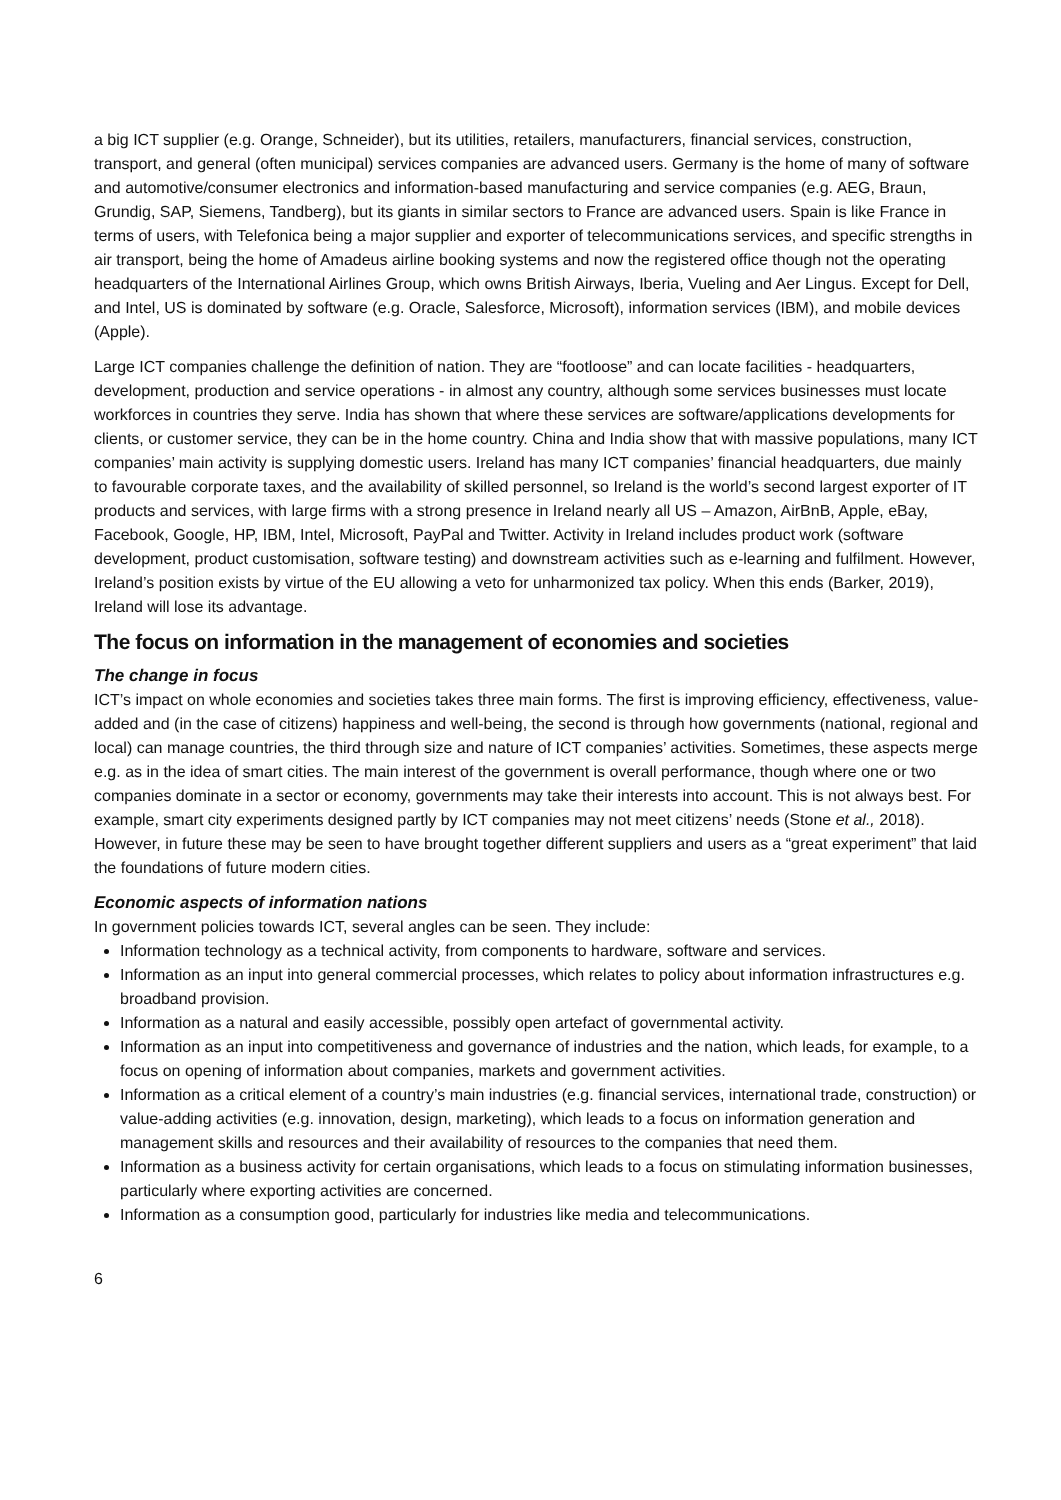a big ICT supplier (e.g. Orange, Schneider), but its utilities, retailers, manufacturers, financial services, construction, transport, and general (often municipal) services companies are advanced users. Germany is the home of many of software and automotive/consumer electronics and information-based manufacturing and service companies (e.g. AEG, Braun, Grundig, SAP, Siemens, Tandberg), but its giants in similar sectors to France are advanced users. Spain is like France in terms of users, with Telefonica being a major supplier and exporter of telecommunications services, and specific strengths in air transport, being the home of Amadeus airline booking systems and now the registered office though not the operating headquarters of the International Airlines Group, which owns British Airways, Iberia, Vueling and Aer Lingus. Except for Dell, and Intel, US is dominated by software (e.g. Oracle, Salesforce, Microsoft), information services (IBM), and mobile devices (Apple).
Large ICT companies challenge the definition of nation. They are “footloose” and can locate facilities - headquarters, development, production and service operations - in almost any country, although some services businesses must locate workforces in countries they serve. India has shown that where these services are software/applications developments for clients, or customer service, they can be in the home country. China and India show that with massive populations, many ICT companies’ main activity is supplying domestic users. Ireland has many ICT companies’ financial headquarters, due mainly to favourable corporate taxes, and the availability of skilled personnel, so Ireland is the world’s second largest exporter of IT products and services, with large firms with a strong presence in Ireland nearly all US – Amazon, AirBnB, Apple, eBay, Facebook, Google, HP, IBM, Intel, Microsoft, PayPal and Twitter. Activity in Ireland includes product work (software development, product customisation, software testing) and downstream activities such as e-learning and fulfilment. However, Ireland’s position exists by virtue of the EU allowing a veto for unharmonized tax policy. When this ends (Barker, 2019), Ireland will lose its advantage.
The focus on information in the management of economies and societies
The change in focus
ICT’s impact on whole economies and societies takes three main forms. The first is improving efficiency, effectiveness, value-added and (in the case of citizens) happiness and well-being, the second is through how governments (national, regional and local) can manage countries, the third through size and nature of ICT companies’ activities. Sometimes, these aspects merge e.g. as in the idea of smart cities. The main interest of the government is overall performance, though where one or two companies dominate in a sector or economy, governments may take their interests into account. This is not always best. For example, smart city experiments designed partly by ICT companies may not meet citizens’ needs (Stone et al., 2018). However, in future these may be seen to have brought together different suppliers and users as a “great experiment” that laid the foundations of future modern cities.
Economic aspects of information nations
In government policies towards ICT, several angles can be seen. They include:
Information technology as a technical activity, from components to hardware, software and services.
Information as an input into general commercial processes, which relates to policy about information infrastructures e.g. broadband provision.
Information as a natural and easily accessible, possibly open artefact of governmental activity.
Information as an input into competitiveness and governance of industries and the nation, which leads, for example, to a focus on opening of information about companies, markets and government activities.
Information as a critical element of a country’s main industries (e.g. financial services, international trade, construction) or value-adding activities (e.g. innovation, design, marketing), which leads to a focus on information generation and management skills and resources and their availability of resources to the companies that need them.
Information as a business activity for certain organisations, which leads to a focus on stimulating information businesses, particularly where exporting activities are concerned.
Information as a consumption good, particularly for industries like media and telecommunications.
6